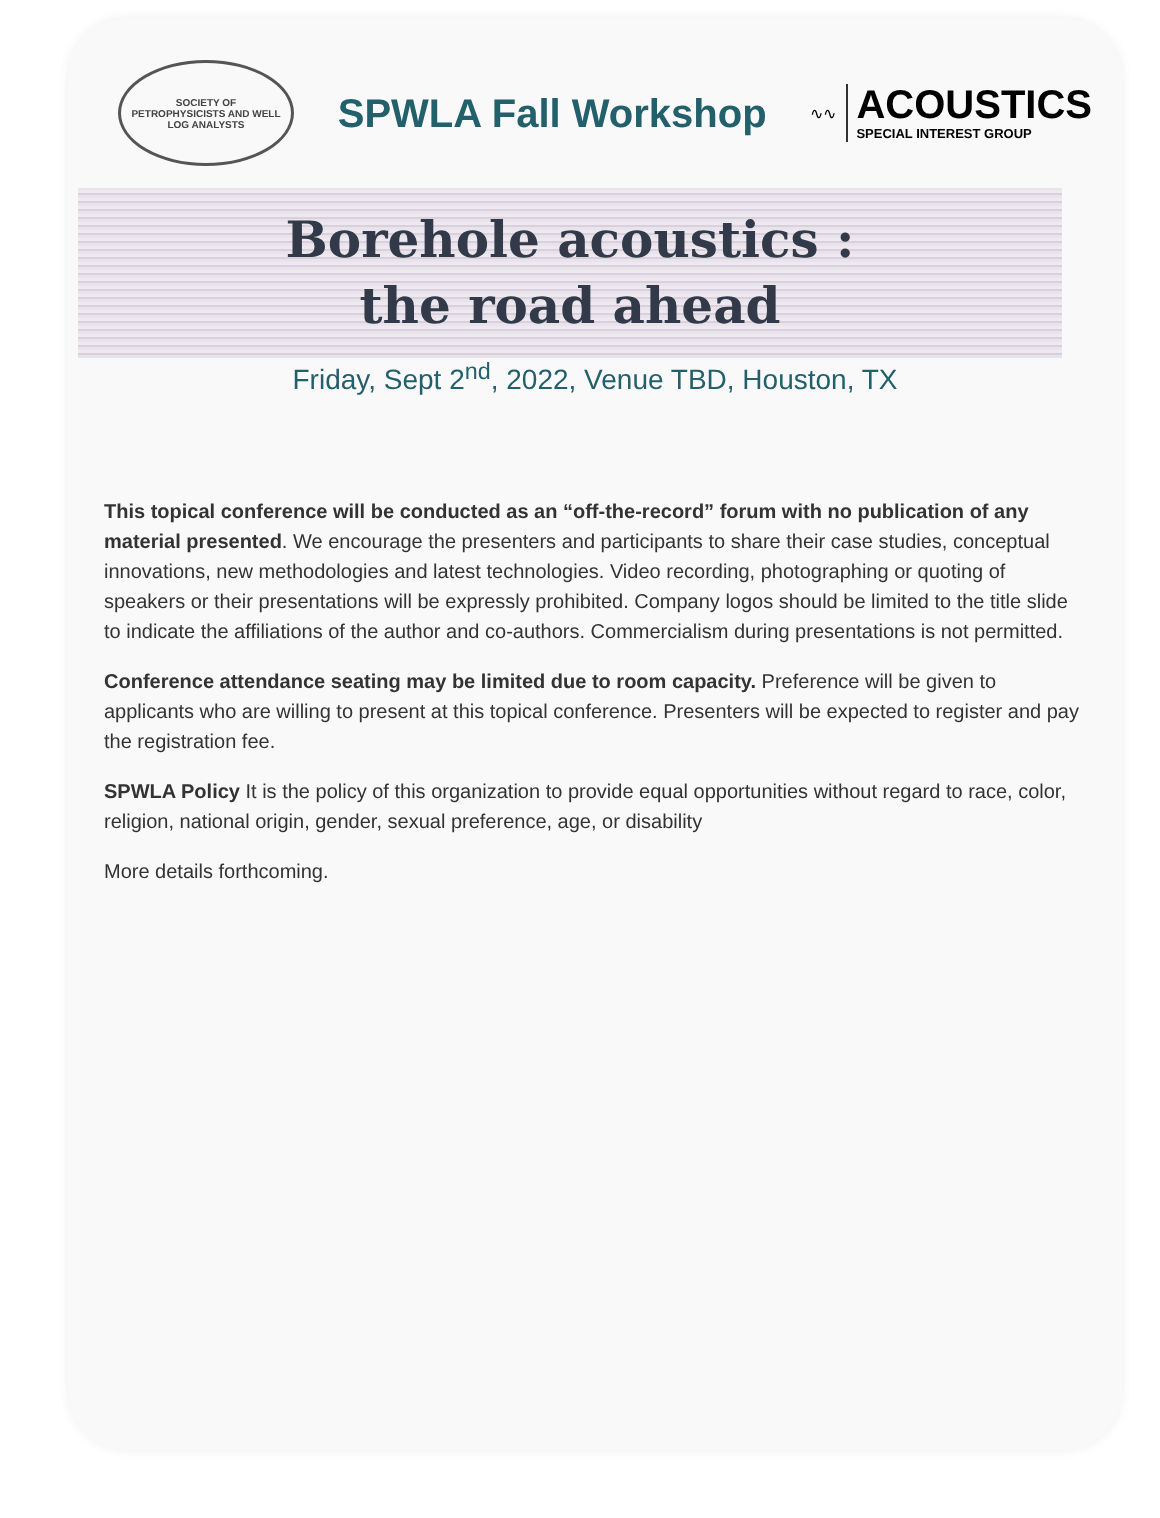SOCIETY OF
PETROPHYSICISTS AND WELL LOG ANALYSTS
SPWLA Fall Workshop
∿∿
ACOUSTICS
SPECIAL INTEREST GROUP
Borehole acoustics :
the road ahead
Friday, Sept 2<sup>nd</sup>, 2022, Venue TBD, Houston, TX
This topical conference will be conducted as an “off-the-record” forum with no publication of any material presented. We encourage the presenters and participants to share their case studies, conceptual innovations, new methodologies and latest technologies. Video recording, photographing or quoting of speakers or their presentations will be expressly prohibited. Company logos should be limited to the title slide to indicate the affiliations of the author and co-authors. Commercialism during presentations is not permitted.
Conference attendance seating may be limited due to room capacity. Preference will be given to applicants who are willing to present at this topical conference. Presenters will be expected to register and pay the registration fee.
SPWLA Policy It is the policy of this organization to provide equal opportunities without regard to race, color, religion, national origin, gender, sexual preference, age, or disability
More details forthcoming.